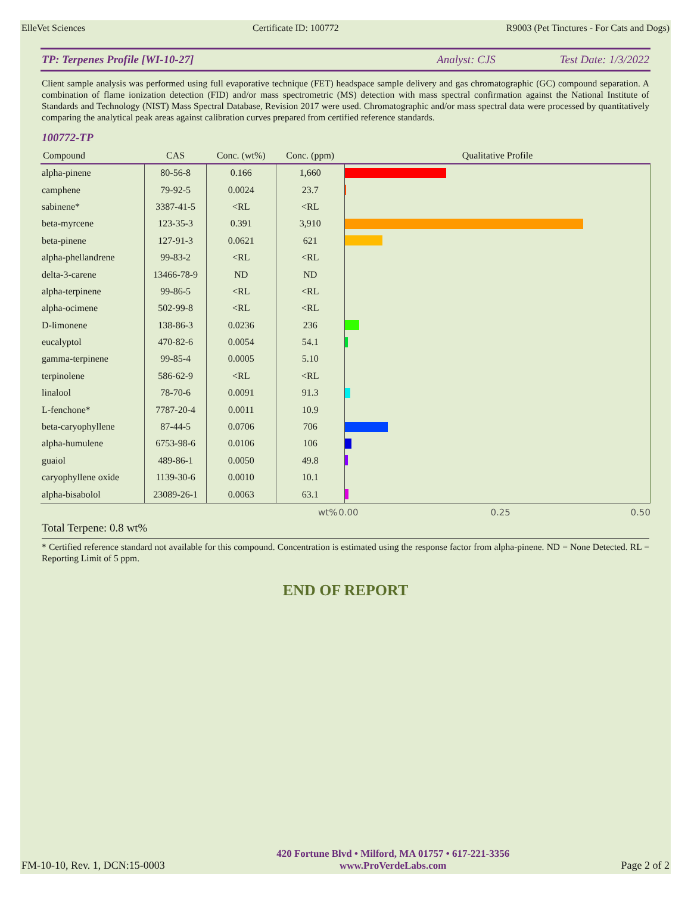ElleVet Sciences Certificate ID: 100772 R9003 (Pet Tinctures - For Cats and Dogs)
TP: Terpenes Profile [WI-10-27] Analyst: CJS Test Date: 1/3/2022
Client sample analysis was performed using full evaporative technique (FET) headspace sample delivery and gas chromatographic (GC) compound separation. A combination of flame ionization detection (FID) and/or mass spectrometric (MS) detection with mass spectral confirmation against the National Institute of Standards and Technology (NIST) Mass Spectral Database, Revision 2017 were used. Chromatographic and/or mass spectral data were processed by quantitatively comparing the analytical peak areas against calibration curves prepared from certified reference standards.
100772-TP
| Compound | CAS | Conc. (wt%) | Conc. (ppm) | Qualitative Profile |
| --- | --- | --- | --- | --- |
| alpha-pinene | 80-56-8 | 0.166 | 1,660 | |
| camphene | 79-92-5 | 0.0024 | 23.7 | |
| sabinene* | 3387-41-5 | <RL | <RL | |
| beta-myrcene | 123-35-3 | 0.391 | 3,910 | |
| beta-pinene | 127-91-3 | 0.0621 | 621 | |
| alpha-phellandrene | 99-83-2 | <RL | <RL | |
| delta-3-carene | 13466-78-9 | ND | ND | |
| alpha-terpinene | 99-86-5 | <RL | <RL | |
| alpha-ocimene | 502-99-8 | <RL | <RL | |
| D-limonene | 138-86-3 | 0.0236 | 236 | |
| eucalyptol | 470-82-6 | 0.0054 | 54.1 | |
| gamma-terpinene | 99-85-4 | 0.0005 | 5.10 | |
| terpinolene | 586-62-9 | <RL | <RL | |
| linalool | 78-70-6 | 0.0091 | 91.3 | |
| L-fenchone* | 7787-20-4 | 0.0011 | 10.9 | |
| beta-caryophyllene | 87-44-5 | 0.0706 | 706 | |
| alpha-humulene | 6753-98-6 | 0.0106 | 106 | |
| guaiol | 489-86-1 | 0.0050 | 49.8 | |
| caryophyllene oxide | 1139-30-6 | 0.0010 | 10.1 | |
| alpha-bisabolol | 23089-26-1 | 0.0063 | 63.1 | |
wt% 0.00 0.25 0.50
Total Terpene: 0.8 wt%
* Certified reference standard not available for this compound. Concentration is estimated using the response factor from alpha-pinene. ND = None Detected. RL = Reporting Limit of 5 ppm.
END OF REPORT
FM-10-10, Rev. 1, DCN:15-0003
420 Fortune Blvd • Milford, MA 01757 • 617-221-3356
www.ProVerdeLabs.com
Page 2 of 2